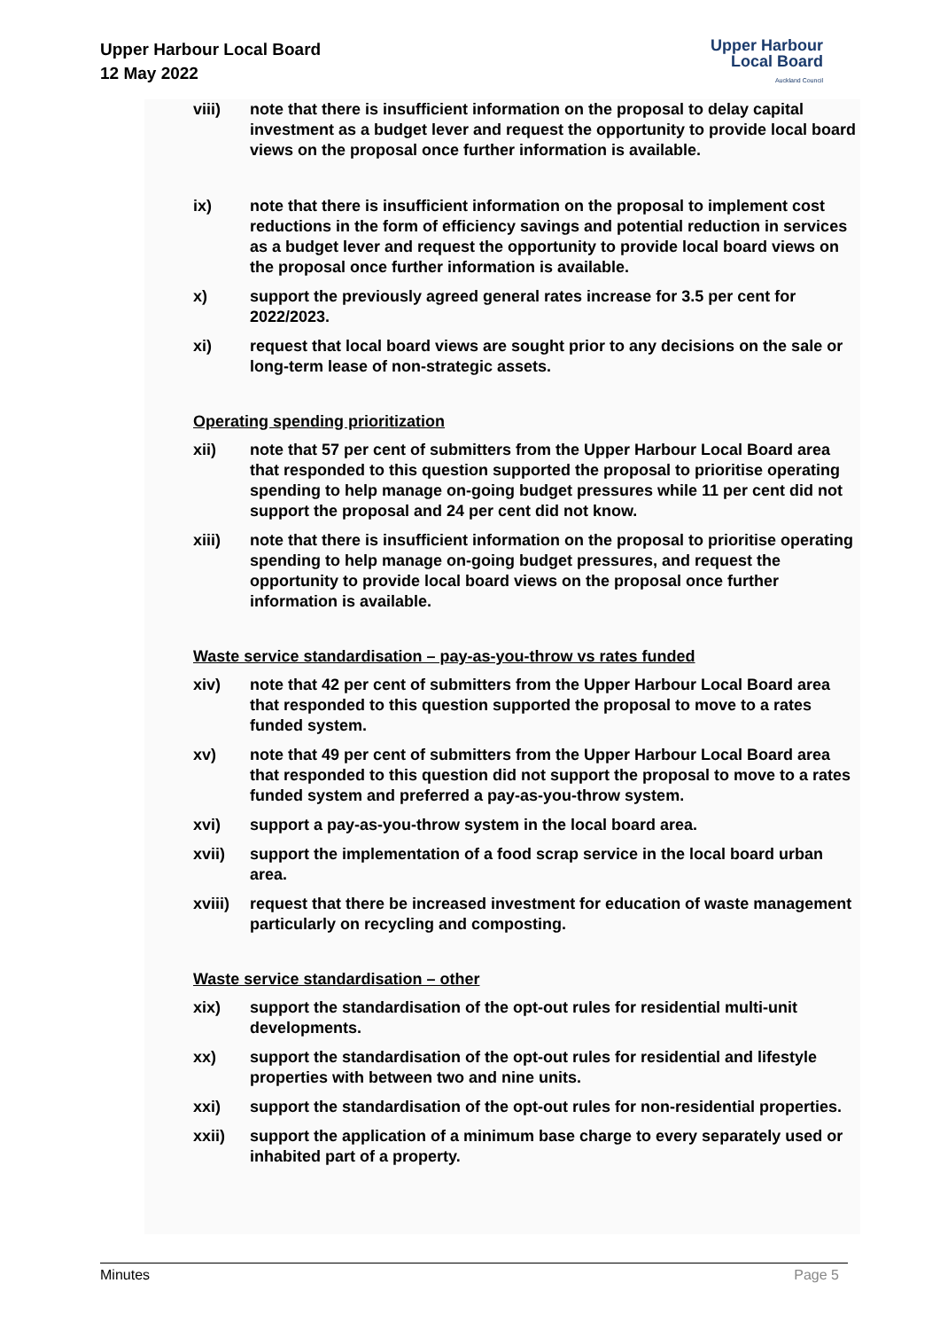Upper Harbour Local Board
12 May 2022
Upper Harbour
Local Board
Auckland Council
viii) note that there is insufficient information on the proposal to delay capital investment as a budget lever and request the opportunity to provide local board views on the proposal once further information is available.
ix) note that there is insufficient information on the proposal to implement cost reductions in the form of efficiency savings and potential reduction in services as a budget lever and request the opportunity to provide local board views on the proposal once further information is available.
x) support the previously agreed general rates increase for 3.5 per cent for 2022/2023.
xi) request that local board views are sought prior to any decisions on the sale or long-term lease of non-strategic assets.
Operating spending prioritization
xii) note that 57 per cent of submitters from the Upper Harbour Local Board area that responded to this question supported the proposal to prioritise operating spending to help manage on-going budget pressures while 11 per cent did not support the proposal and 24 per cent did not know.
xiii) note that there is insufficient information on the proposal to prioritise operating spending to help manage on-going budget pressures, and request the opportunity to provide local board views on the proposal once further information is available.
Waste service standardisation – pay-as-you-throw vs rates funded
xiv) note that 42 per cent of submitters from the Upper Harbour Local Board area that responded to this question supported the proposal to move to a rates funded system.
xv) note that 49 per cent of submitters from the Upper Harbour Local Board area that responded to this question did not support the proposal to move to a rates funded system and preferred a pay-as-you-throw system.
xvi) support a pay-as-you-throw system in the local board area.
xvii) support the implementation of a food scrap service in the local board urban area.
xviii)
request that there be increased investment for education of waste management particularly on recycling and composting.
Waste service standardisation – other
xix) support the standardisation of the opt-out rules for residential multi-unit developments.
xx) support the standardisation of the opt-out rules for residential and lifestyle properties with between two and nine units.
xxi) support the standardisation of the opt-out rules for non-residential properties.
xxii) support the application of a minimum base charge to every separately used or inhabited part of a property.
Minutes Page 5